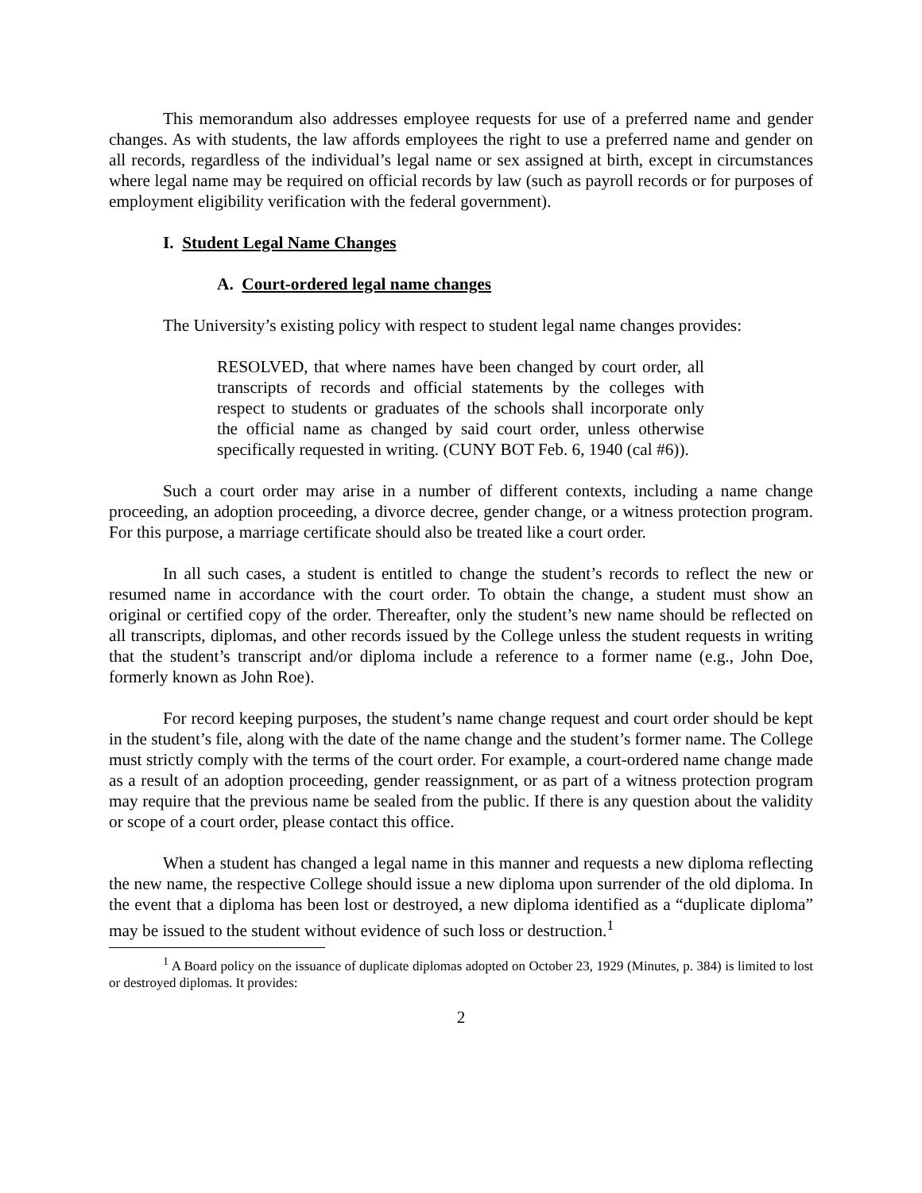This memorandum also addresses employee requests for use of a preferred name and gender changes. As with students, the law affords employees the right to use a preferred name and gender on all records, regardless of the individual’s legal name or sex assigned at birth, except in circumstances where legal name may be required on official records by law (such as payroll records or for purposes of employment eligibility verification with the federal government).
I. Student Legal Name Changes
A. Court-ordered legal name changes
The University’s existing policy with respect to student legal name changes provides:
RESOLVED, that where names have been changed by court order, all transcripts of records and official statements by the colleges with respect to students or graduates of the schools shall incorporate only the official name as changed by said court order, unless otherwise specifically requested in writing. (CUNY BOT Feb. 6, 1940 (cal #6)).
Such a court order may arise in a number of different contexts, including a name change proceeding, an adoption proceeding, a divorce decree, gender change, or a witness protection program. For this purpose, a marriage certificate should also be treated like a court order.
In all such cases, a student is entitled to change the student’s records to reflect the new or resumed name in accordance with the court order. To obtain the change, a student must show an original or certified copy of the order. Thereafter, only the student’s new name should be reflected on all transcripts, diplomas, and other records issued by the College unless the student requests in writing that the student’s transcript and/or diploma include a reference to a former name (e.g., John Doe, formerly known as John Roe).
For record keeping purposes, the student’s name change request and court order should be kept in the student’s file, along with the date of the name change and the student’s former name. The College must strictly comply with the terms of the court order. For example, a court-ordered name change made as a result of an adoption proceeding, gender reassignment, or as part of a witness protection program may require that the previous name be sealed from the public. If there is any question about the validity or scope of a court order, please contact this office.
When a student has changed a legal name in this manner and requests a new diploma reflecting the new name, the respective College should issue a new diploma upon surrender of the old diploma. In the event that a diploma has been lost or destroyed, a new diploma identified as a “duplicate diploma” may be issued to the student without evidence of such loss or destruction.<sup>1</sup>
<sup>1</sup> A Board policy on the issuance of duplicate diplomas adopted on October 23, 1929 (Minutes, p. 384) is limited to lost or destroyed diplomas. It provides:
2